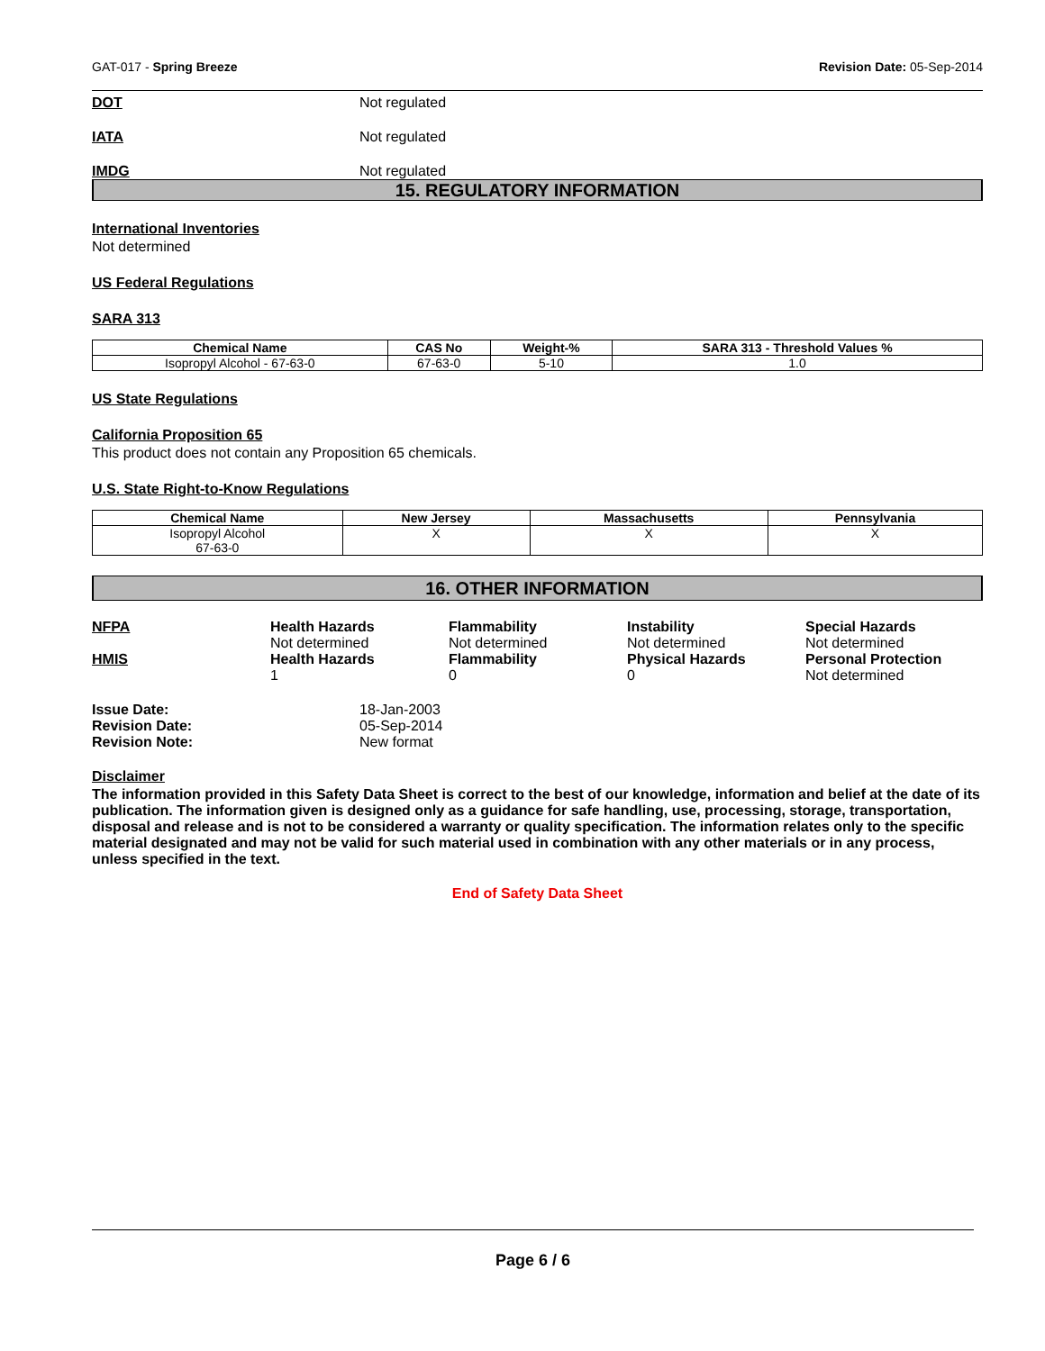GAT-017 - Spring Breeze Revision Date: 05-Sep-2014
DOT Not regulated
IATA Not regulated
IMDG Not regulated
15. REGULATORY INFORMATION
International Inventories
Not determined
US Federal Regulations
SARA 313
| Chemical Name | CAS No | Weight-% | SARA 313 - Threshold Values % |
| --- | --- | --- | --- |
| Isopropyl Alcohol - 67-63-0 | 67-63-0 | 5-10 | 1.0 |
US State Regulations
California Proposition 65
This product does not contain any Proposition 65 chemicals.
U.S. State Right-to-Know Regulations
| Chemical Name | New Jersey | Massachusetts | Pennsylvania |
| --- | --- | --- | --- |
| Isopropyl Alcohol 67-63-0 | X | X | X |
16. OTHER INFORMATION
NFPA
Health Hazards
Not determined
Flammability
Not determined
Instability
Not determined
Special Hazards
Not determined
HMIS
Health Hazards
1
Flammability
0
Physical Hazards
0
Personal Protection
Not determined
Issue Date: 18-Jan-2003 Revision Date: 05-Sep-2014 Revision Note: New format
Disclaimer
The information provided in this Safety Data Sheet is correct to the best of our knowledge, information and belief at the date of its publication. The information given is designed only as a guidance for safe handling, use, processing, storage, transportation, disposal and release and is not to be considered a warranty or quality specification. The information relates only to the specific material designated and may not be valid for such material used in combination with any other materials or in any process, unless specified in the text.
End of Safety Data Sheet
Page 6 / 6